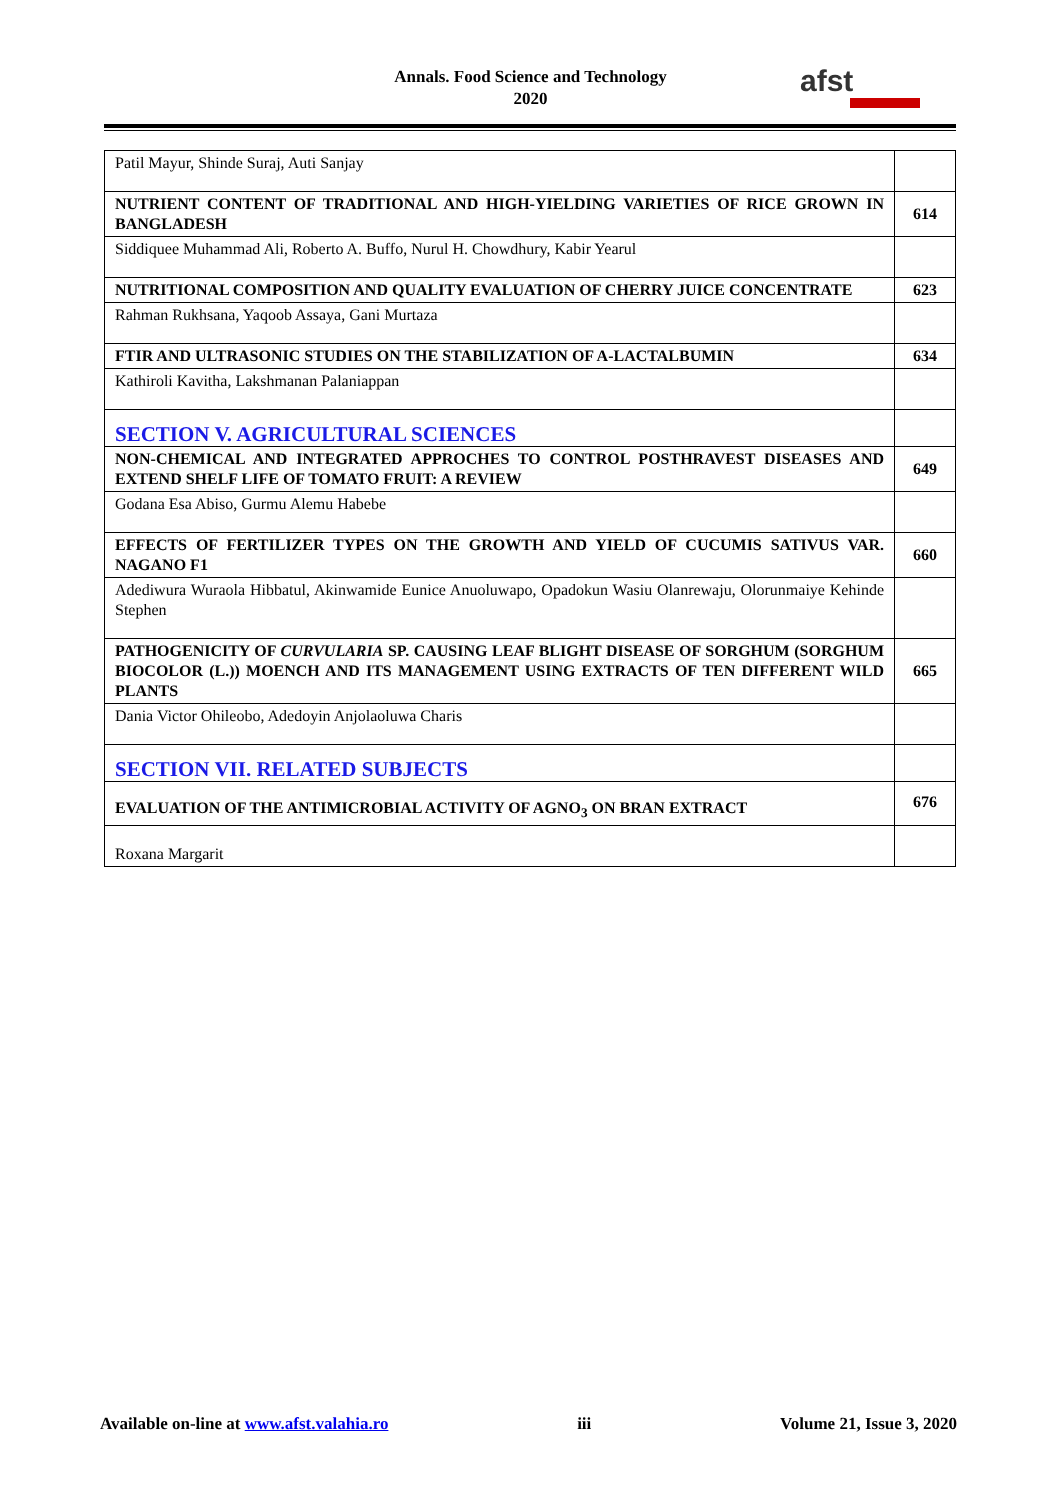Annals. Food Science and Technology
2020
afst
| Patil Mayur, Shinde Suraj, Auti Sanjay | |
| NUTRIENT CONTENT OF TRADITIONAL AND HIGH-YIELDING VARIETIES OF RICE GROWN IN BANGLADESH | 614 |
| Siddiquee Muhammad Ali, Roberto A. Buffo, Nurul H. Chowdhury, Kabir Yearul | |
| NUTRITIONAL COMPOSITION AND QUALITY EVALUATION OF CHERRY JUICE CONCENTRATE | 623 |
| Rahman Rukhsana, Yaqoob Assaya, Gani Murtaza | |
| FTIR AND ULTRASONIC STUDIES ON THE STABILIZATION OF A-LACTALBUMIN | 634 |
| Kathiroli Kavitha, Lakshmanan Palaniappan | |
| SECTION V. AGRICULTURAL SCIENCES | |
| NON-CHEMICAL AND INTEGRATED APPROCHES TO CONTROL POSTHRAVEST DISEASES AND EXTEND SHELF LIFE OF TOMATO FRUIT: A REVIEW | 649 |
| Godana Esa Abiso, Gurmu Alemu Habebe | |
| EFFECTS OF FERTILIZER TYPES ON THE GROWTH AND YIELD OF CUCUMIS SATIVUS VAR. NAGANO F1 | 660 |
| Adediwura Wuraola Hibbatul, Akinwamide Eunice Anuoluwapo, Opadokun Wasiu Olanrewaju, Olorunmaiye Kehinde Stephen | |
| PATHOGENICITY OF CURVULARIA SP. CAUSING LEAF BLIGHT DISEASE OF SORGHUM (SORGHUM BIOCOLOR (L.)) MOENCH AND ITS MANAGEMENT USING EXTRACTS OF TEN DIFFERENT WILD PLANTS | 665 |
| Dania Victor Ohileobo, Adedoyin Anjolaoluwa Charis | |
| SECTION VII. RELATED SUBJECTS | |
| EVALUATION OF THE ANTIMICROBIAL ACTIVITY OF AGNO<sub>3</sub> ON BRAN EXTRACT | 676 |
| Roxana Margarit | |
Available on-line at www.afst.valahia.ro iii Volume 21, Issue 3, 2020